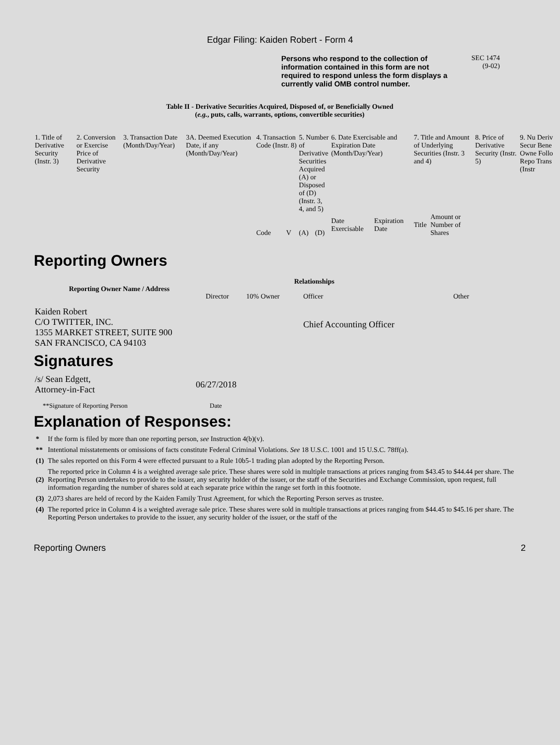Edgar Filing: Kaiden Robert - Form 4
Persons who respond to the collection of information contained in this form are not required to respond unless the form displays a currently valid OMB control number.
SEC 1474
(9-02)
Table II - Derivative Securities Acquired, Disposed of, or Beneficially Owned
(e.g., puts, calls, warrants, options, convertible securities)
| 1. Title of Derivative Security (Instr. 3) | 2. Conversion or Exercise Price of Derivative Security | 3. Transaction Date (Month/Day/Year) | 3A. Deemed Execution Date, if any (Month/Day/Year) | 4. Transaction Code (Instr. 8) | | 5. Number of Derivative Securities Acquired (A) or Disposed of (D) (Instr. 3, 4, and 5) | | 6. Date Exercisable and Expiration Date (Month/Day/Year) | | 7. Title and Amount of Underlying Securities (Instr. 3 and 4) | | 8. Price of Derivative Security (Instr. 5) | 9. Nu Deriv Secur Bene Owne Follo Repo Trans (Instr |
| --- | --- | --- | --- | --- | --- | --- | --- | --- | --- | --- | --- | --- | --- |
| | | | | Code | V | (A) | (D) | Date Exercisable | Expiration Date | Title | Amount or Number of Shares | | |
Reporting Owners
| Reporting Owner Name / Address | Relationships | | | |
| --- | --- | --- | --- | --- |
| | Director | 10% Owner | Officer | Other |
| Kaiden Robert C/O TWITTER, INC. 1355 MARKET STREET, SUITE 900 SAN FRANCISCO, CA 94103 | | | Chief Accounting Officer | |
Signatures
| /s/ Sean Edgett, Attorney-in-Fact | 06/27/2018 |
| **Signature of Reporting Person | Date |
Explanation of Responses:
| * | If the form is filed by more than one reporting person, see Instruction 4(b)(v). |
| ** | Intentional misstatements or omissions of facts constitute Federal Criminal Violations. See 18 U.S.C. 1001 and 15 U.S.C. 78ff(a). |
| (1) | The sales reported on this Form 4 were effected pursuant to a Rule 10b5-1 trading plan adopted by the Reporting Person. |
| (2) | The reported price in Column 4 is a weighted average sale price. These shares were sold in multiple transactions at prices ranging from $43.45 to $44.44 per share. The Reporting Person undertakes to provide to the issuer, any security holder of the issuer, or the staff of the Securities and Exchange Commission, upon request, full information regarding the number of shares sold at each separate price within the range set forth in this footnote. |
| (3) | 2,073 shares are held of record by the Kaiden Family Trust Agreement, for which the Reporting Person serves as trustee. |
| (4) | The reported price in Column 4 is a weighted average sale price. These shares were sold in multiple transactions at prices ranging from $44.45 to $45.16 per share. The Reporting Person undertakes to provide to the issuer, any security holder of the issuer, or the staff of the |
Reporting Owners 2